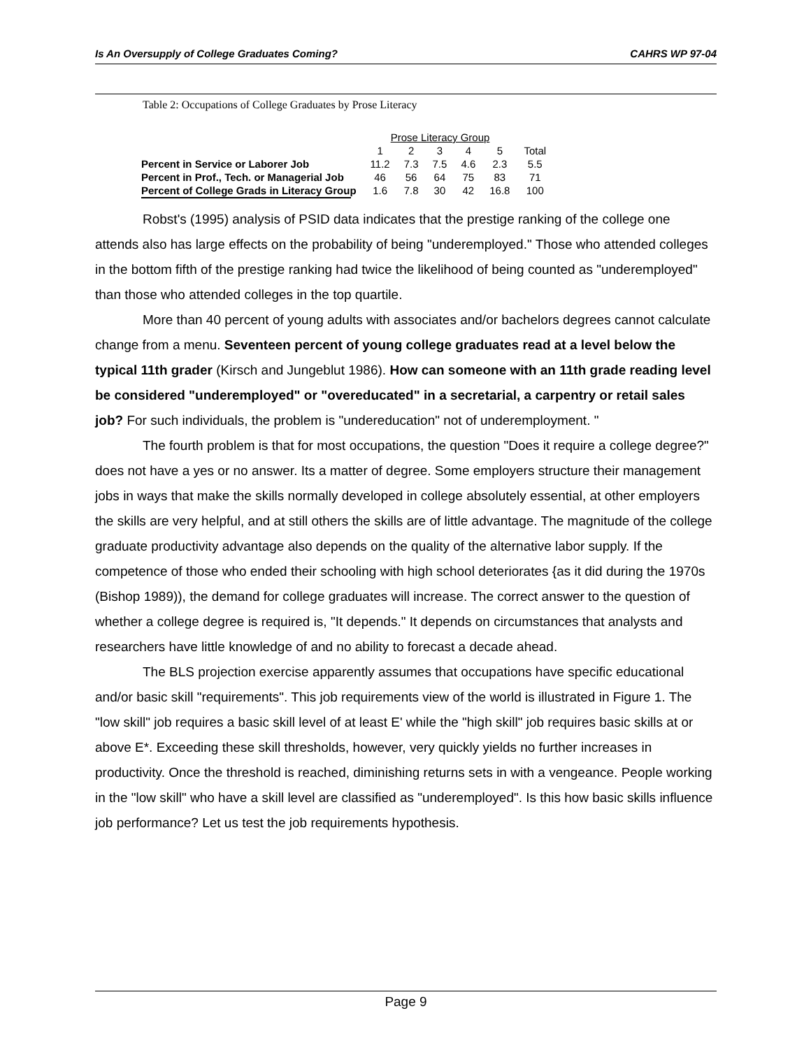Is An Oversupply of College Graduates Coming? CAHRS WP 97-04
Table 2: Occupations of College Graduates by Prose Literacy
| | Prose Literacy Group | | | | | |
| --- | --- | --- | --- | --- | --- | --- |
| | 1 | 2 | 3 | 4 | 5 | Total |
| Percent in Service or Laborer Job | 11.2 | 7.3 | 7.5 | 4.6 | 2.3 | 5.5 |
| Percent in Prof., Tech. or Managerial Job | 46 | 56 | 64 | 75 | 83 | 71 |
| Percent of College Grads in Literacy Group | 1.6 | 7.8 | 30 | 42 | 16.8 | 100 |
Robst's (1995) analysis of PSID data indicates that the prestige ranking of the college one attends also has large effects on the probability of being "underemployed." Those who attended colleges in the bottom fifth of the prestige ranking had twice the likelihood of being counted as "underemployed" than those who attended colleges in the top quartile.
More than 40 percent of young adults with associates and/or bachelors degrees cannot calculate change from a menu. Seventeen percent of young college graduates read at a level below the typical 11th grader (Kirsch and Jungeblut 1986). How can someone with an 11th grade reading level be considered "underemployed" or "overeducated" in a secretarial, a carpentry or retail sales job? For such individuals, the problem is "undereducation" not of underemployment. "
The fourth problem is that for most occupations, the question "Does it require a college degree?" does not have a yes or no answer. Its a matter of degree. Some employers structure their management jobs in ways that make the skills normally developed in college absolutely essential, at other employers the skills are very helpful, and at still others the skills are of little advantage. The magnitude of the college graduate productivity advantage also depends on the quality of the alternative labor supply. If the competence of those who ended their schooling with high school deteriorates {as it did during the 1970s (Bishop 1989)), the demand for college graduates will increase. The correct answer to the question of whether a college degree is required is, "It depends." It depends on circumstances that analysts and researchers have little knowledge of and no ability to forecast a decade ahead.
The BLS projection exercise apparently assumes that occupations have specific educational and/or basic skill "requirements". This job requirements view of the world is illustrated in Figure 1. The "low skill" job requires a basic skill level of at least E' while the "high skill" job requires basic skills at or above E*. Exceeding these skill thresholds, however, very quickly yields no further increases in productivity. Once the threshold is reached, diminishing returns sets in with a vengeance. People working in the "low skill" who have a skill level are classified as "underemployed". Is this how basic skills influence job performance? Let us test the job requirements hypothesis.
Page 9